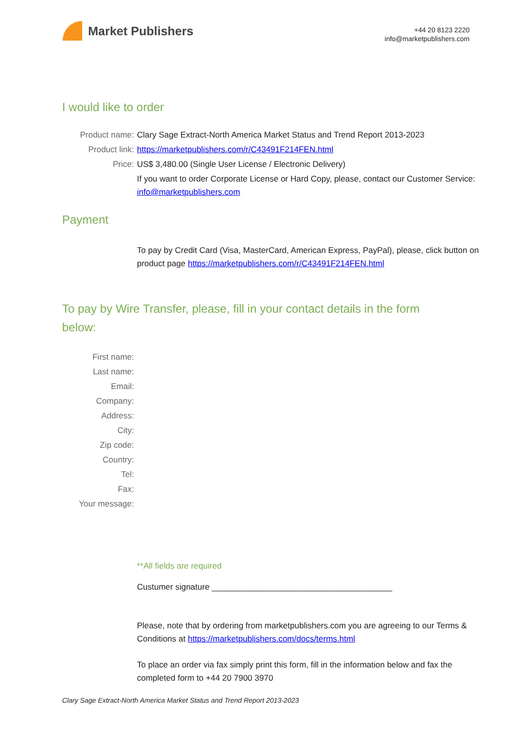Market Publishers
+44 20 8123 2220
info@marketpublishers.com
I would like to order
Product name: Clary Sage Extract-North America Market Status and Trend Report 2013-2023
Product link: https://marketpublishers.com/r/C43491F214FEN.html
Price: US$ 3,480.00 (Single User License / Electronic Delivery)
If you want to order Corporate License or Hard Copy, please, contact our Customer Service:
info@marketpublishers.com
Payment
To pay by Credit Card (Visa, MasterCard, American Express, PayPal), please, click button on product page https://marketpublishers.com/r/C43491F214FEN.html
To pay by Wire Transfer, please, fill in your contact details in the form below:
First name:
Last name:
Email:
Company:
Address:
City:
Zip code:
Country:
Tel:
Fax:
Your message:
**All fields are required
Custumer signature _______________________________________
Please, note that by ordering from marketpublishers.com you are agreeing to our Terms & Conditions at https://marketpublishers.com/docs/terms.html
To place an order via fax simply print this form, fill in the information below and fax the completed form to +44 20 7900 3970
Clary Sage Extract-North America Market Status and Trend Report 2013-2023